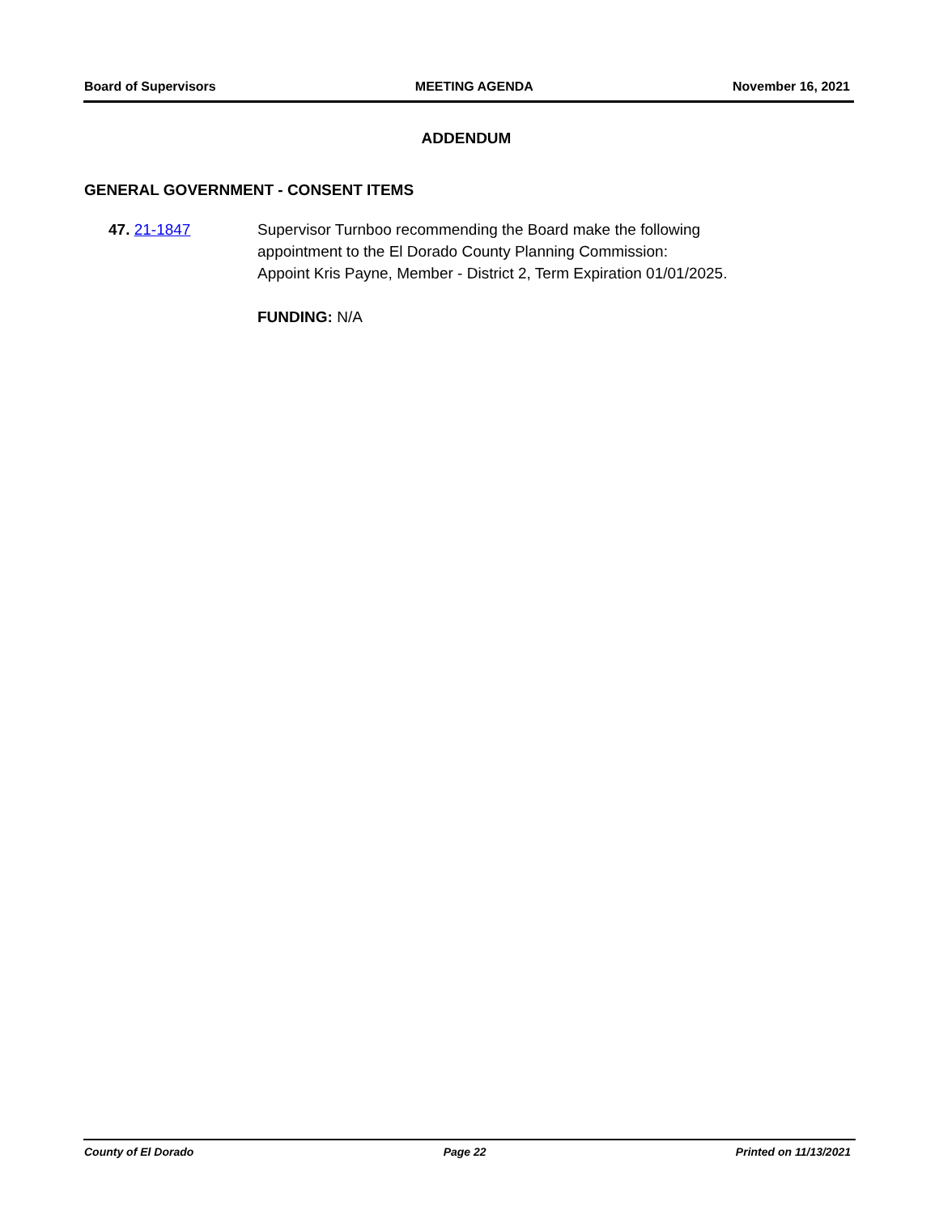Board of Supervisors MEETING AGENDA November 16, 2021
ADDENDUM
GENERAL GOVERNMENT - CONSENT ITEMS
47. 21-1847 Supervisor Turnboo recommending the Board make the following
appointment to the El Dorado County Planning Commission:
Appoint Kris Payne, Member - District 2, Term Expiration 01/01/2025.
FUNDING: N/A
County of El Dorado Page 22 Printed on 11/13/2021